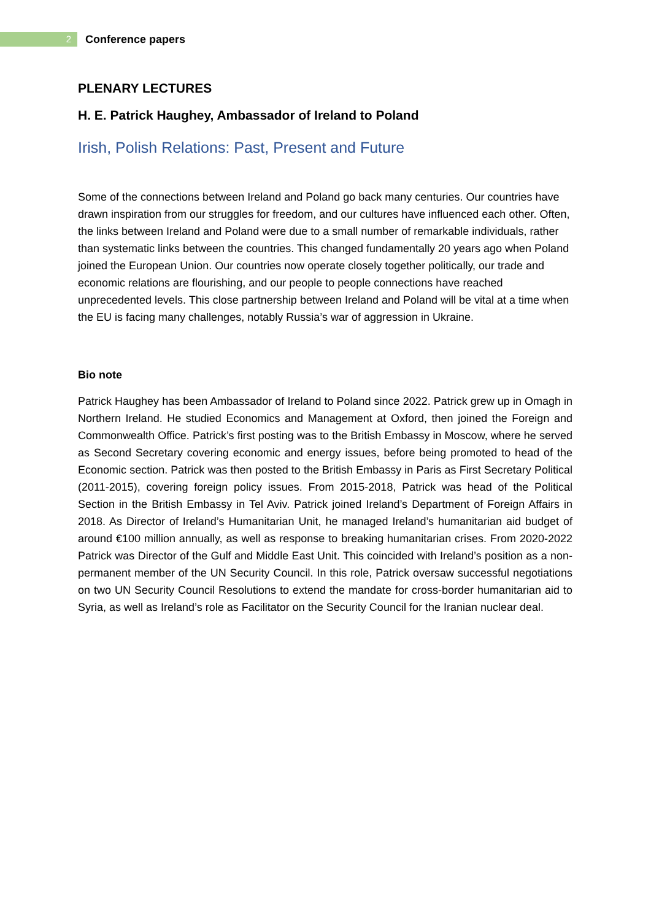2
Conference papers
PLENARY LECTURES
H. E. Patrick Haughey, Ambassador of Ireland to Poland
Irish, Polish Relations: Past, Present and Future
Some of the connections between Ireland and Poland go back many centuries. Our countries have drawn inspiration from our struggles for freedom, and our cultures have influenced each other. Often, the links between Ireland and Poland were due to a small number of remarkable individuals, rather than systematic links between the countries. This changed fundamentally 20 years ago when Poland joined the European Union. Our countries now operate closely together politically, our trade and economic relations are flourishing, and our people to people connections have reached unprecedented levels. This close partnership between Ireland and Poland will be vital at a time when the EU is facing many challenges, notably Russia’s war of aggression in Ukraine.
Bio note
Patrick Haughey has been Ambassador of Ireland to Poland since 2022. Patrick grew up in Omagh in Northern Ireland. He studied Economics and Management at Oxford, then joined the Foreign and Commonwealth Office. Patrick’s first posting was to the British Embassy in Moscow, where he served as Second Secretary covering economic and energy issues, before being promoted to head of the Economic section. Patrick was then posted to the British Embassy in Paris as First Secretary Political (2011-2015), covering foreign policy issues. From 2015-2018, Patrick was head of the Political Section in the British Embassy in Tel Aviv. Patrick joined Ireland’s Department of Foreign Affairs in 2018. As Director of Ireland’s Humanitarian Unit, he managed Ireland’s humanitarian aid budget of around €100 million annually, as well as response to breaking humanitarian crises. From 2020-2022 Patrick was Director of the Gulf and Middle East Unit. This coincided with Ireland’s position as a non-permanent member of the UN Security Council. In this role, Patrick oversaw successful negotiations on two UN Security Council Resolutions to extend the mandate for cross-border humanitarian aid to Syria, as well as Ireland’s role as Facilitator on the Security Council for the Iranian nuclear deal.